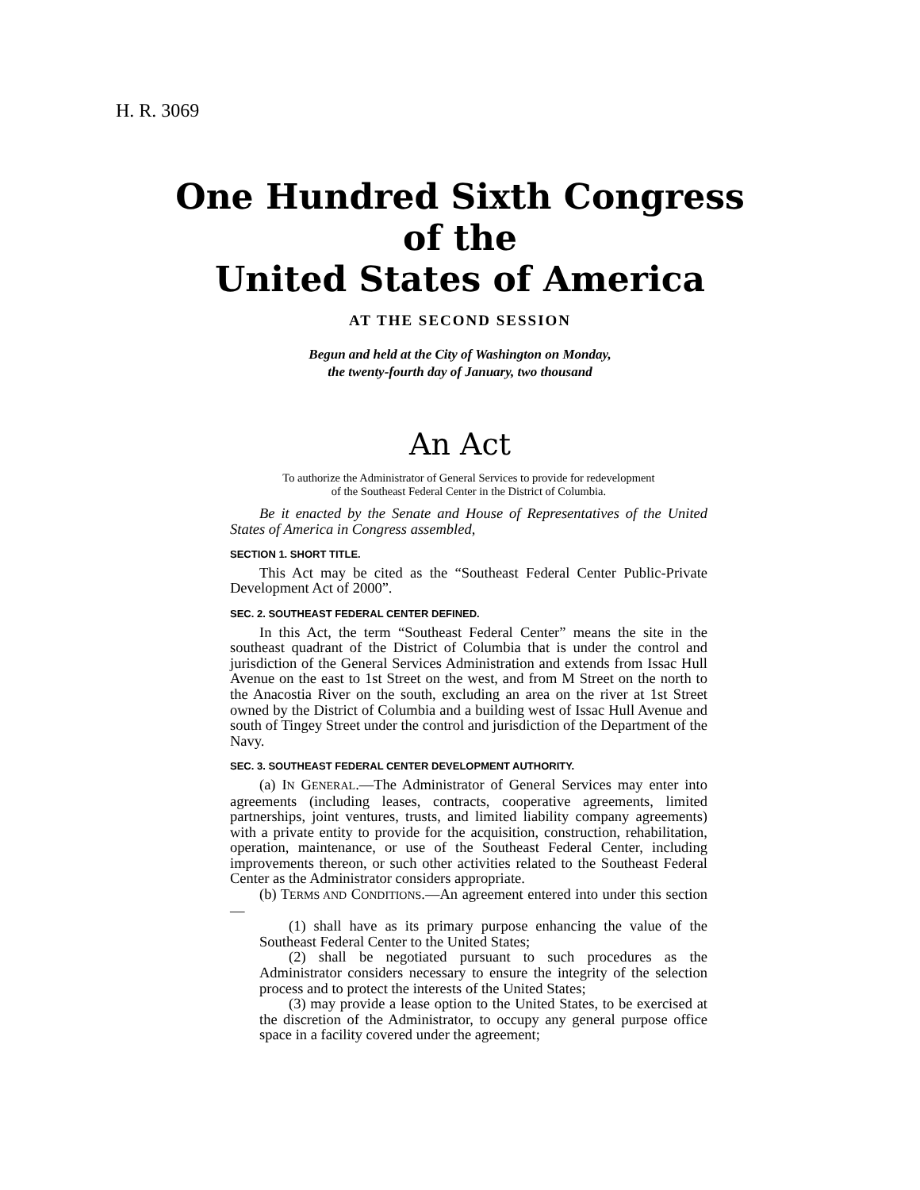H. R. 3069
One Hundred Sixth Congress
of the
United States of America
AT THE SECOND SESSION
Begun and held at the City of Washington on Monday,
the twenty-fourth day of January, two thousand
An Act
To authorize the Administrator of General Services to provide for redevelopment
of the Southeast Federal Center in the District of Columbia.
Be it enacted by the Senate and House of Representatives of the United States of America in Congress assembled,
SECTION 1. SHORT TITLE.
This Act may be cited as the “Southeast Federal Center Public-Private Development Act of 2000”.
SEC. 2. SOUTHEAST FEDERAL CENTER DEFINED.
In this Act, the term “Southeast Federal Center” means the site in the southeast quadrant of the District of Columbia that is under the control and jurisdiction of the General Services Administration and extends from Issac Hull Avenue on the east to 1st Street on the west, and from M Street on the north to the Anacostia River on the south, excluding an area on the river at 1st Street owned by the District of Columbia and a building west of Issac Hull Avenue and south of Tingey Street under the control and jurisdiction of the Department of the Navy.
SEC. 3. SOUTHEAST FEDERAL CENTER DEVELOPMENT AUTHORITY.
(a) IN GENERAL.—The Administrator of General Services may enter into agreements (including leases, contracts, cooperative agreements, limited partnerships, joint ventures, trusts, and limited liability company agreements) with a private entity to provide for the acquisition, construction, rehabilitation, operation, maintenance, or use of the Southeast Federal Center, including improvements thereon, or such other activities related to the Southeast Federal Center as the Administrator considers appropriate.
(b) TERMS AND CONDITIONS.—An agreement entered into under this section—
(1) shall have as its primary purpose enhancing the value of the Southeast Federal Center to the United States;
(2) shall be negotiated pursuant to such procedures as the Administrator considers necessary to ensure the integrity of the selection process and to protect the interests of the United States;
(3) may provide a lease option to the United States, to be exercised at the discretion of the Administrator, to occupy any general purpose office space in a facility covered under the agreement;